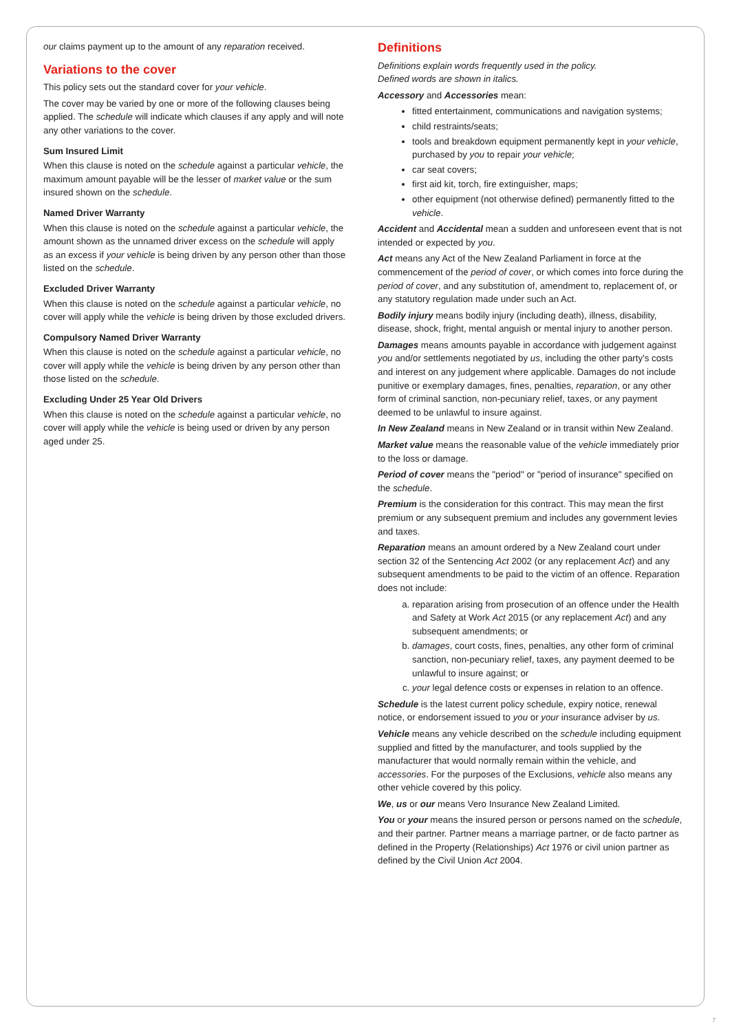our claims payment up to the amount of any reparation received.
Variations to the cover
This policy sets out the standard cover for your vehicle.
The cover may be varied by one or more of the following clauses being applied. The schedule will indicate which clauses if any apply and will note any other variations to the cover.
Sum Insured Limit
When this clause is noted on the schedule against a particular vehicle, the maximum amount payable will be the lesser of market value or the sum insured shown on the schedule.
Named Driver Warranty
When this clause is noted on the schedule against a particular vehicle, the amount shown as the unnamed driver excess on the schedule will apply as an excess if your vehicle is being driven by any person other than those listed on the schedule.
Excluded Driver Warranty
When this clause is noted on the schedule against a particular vehicle, no cover will apply while the vehicle is being driven by those excluded drivers.
Compulsory Named Driver Warranty
When this clause is noted on the schedule against a particular vehicle, no cover will apply while the vehicle is being driven by any person other than those listed on the schedule.
Excluding Under 25 Year Old Drivers
When this clause is noted on the schedule against a particular vehicle, no cover will apply while the vehicle is being used or driven by any person aged under 25.
Definitions
Definitions explain words frequently used in the policy.
Defined words are shown in italics.
Accessory and Accessories mean:
fitted entertainment, communications and navigation systems;
child restraints/seats;
tools and breakdown equipment permanently kept in your vehicle, purchased by you to repair your vehicle;
car seat covers;
first aid kit, torch, fire extinguisher, maps;
other equipment (not otherwise defined) permanently fitted to the vehicle.
Accident and Accidental mean a sudden and unforeseen event that is not intended or expected by you.
Act means any Act of the New Zealand Parliament in force at the commencement of the period of cover, or which comes into force during the period of cover, and any substitution of, amendment to, replacement of, or any statutory regulation made under such an Act.
Bodily injury means bodily injury (including death), illness, disability, disease, shock, fright, mental anguish or mental injury to another person.
Damages means amounts payable in accordance with judgement against you and/or settlements negotiated by us, including the other party's costs and interest on any judgement where applicable. Damages do not include punitive or exemplary damages, fines, penalties, reparation, or any other form of criminal sanction, non-pecuniary relief, taxes, or any payment deemed to be unlawful to insure against.
In New Zealand means in New Zealand or in transit within New Zealand.
Market value means the reasonable value of the vehicle immediately prior to the loss or damage.
Period of cover means the "period" or "period of insurance" specified on the schedule.
Premium is the consideration for this contract. This may mean the first premium or any subsequent premium and includes any government levies and taxes.
Reparation means an amount ordered by a New Zealand court under section 32 of the Sentencing Act 2002 (or any replacement Act) and any subsequent amendments to be paid to the victim of an offence. Reparation does not include:
a. reparation arising from prosecution of an offence under the Health and Safety at Work Act 2015 (or any replacement Act) and any subsequent amendments; or
b. damages, court costs, fines, penalties, any other form of criminal sanction, non-pecuniary relief, taxes, any payment deemed to be unlawful to insure against; or
c. your legal defence costs or expenses in relation to an offence.
Schedule is the latest current policy schedule, expiry notice, renewal notice, or endorsement issued to you or your insurance adviser by us.
Vehicle means any vehicle described on the schedule including equipment supplied and fitted by the manufacturer, and tools supplied by the manufacturer that would normally remain within the vehicle, and accessories. For the purposes of the Exclusions, vehicle also means any other vehicle covered by this policy.
We, us or our means Vero Insurance New Zealand Limited.
You or your means the insured person or persons named on the schedule, and their partner. Partner means a marriage partner, or de facto partner as defined in the Property (Relationships) Act 1976 or civil union partner as defined by the Civil Union Act 2004.
7